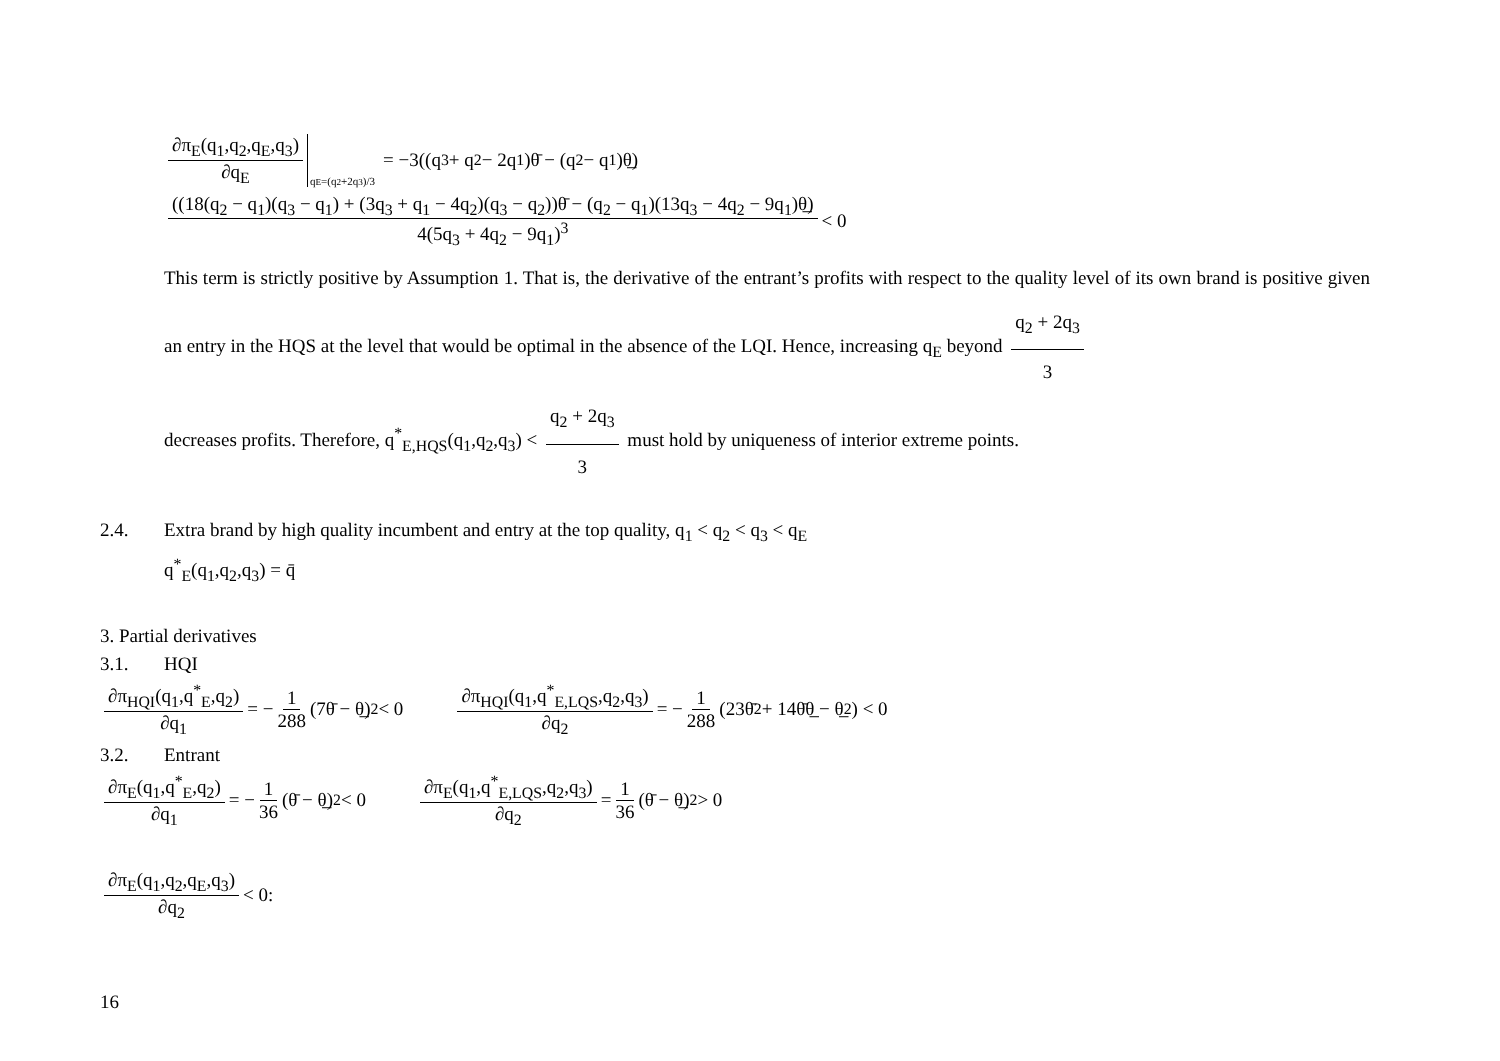∂π<sub>E</sub>(q<sub>1</sub>,q<sub>2</sub>,q<sub>E</sub>,q<sub>3</sub>) ∂q<sub>E</sub> q<sub>E</sub>=(q<sub>2</sub>+2q<sub>3</sub>)/3 = −3((q<sub>3</sub> + q<sub>2</sub> − 2q<sub>1</sub>)θ̄ − (q<sub>2</sub> − q<sub>1</sub>)θ̲)
((18(q<sub>2</sub> − q<sub>1</sub>)(q<sub>3</sub> − q<sub>1</sub>) + (3q<sub>3</sub> + q<sub>1</sub> − 4q<sub>2</sub>)(q<sub>3</sub> − q<sub>2</sub>))θ̄ − (q<sub>2</sub> − q<sub>1</sub>)(13q<sub>3</sub> − 4q<sub>2</sub> − 9q<sub>1</sub>)θ̲) 4(5q<sub>3</sub> + 4q<sub>2</sub> − 9q<sub>1</sub>)<sup>3</sup> < 0
This term is strictly positive by Assumption 1. That is, the derivative of the entrant’s profits with respect to the quality level of its own brand is positive given an entry in the HQS at the level that would be optimal in the absence of the LQI. Hence, increasing q<sub>E</sub> beyond q<sub>2</sub> + 2q<sub>3</sub> 3
decreases profits. Therefore, q<sup>*</sup><sub>E,HQS</sub>(q<sub>1</sub>,q<sub>2</sub>,q<sub>3</sub>) < q<sub>2</sub> + 2q<sub>3</sub> 3 must hold by uniqueness of interior extreme points.
2.4. Extra brand by high quality incumbent and entry at the top quality, q<sub>1</sub> < q<sub>2</sub> < q<sub>3</sub> < q<sub>E</sub>
q<sup>*</sup><sub>E</sub>(q<sub>1</sub>,q<sub>2</sub>,q<sub>3</sub>) = q̄
3. Partial derivatives
3.1. HQI
∂π<sub>HQI</sub>(q<sub>1</sub>,q<sup>*</sup><sub>E</sub>,q<sub>2</sub>) ∂q<sub>1</sub> = − 1 288 (7θ̄ − θ̲)<sup>2</sup> < 0 ∂π<sub>HQI</sub>(q<sub>1</sub>,q<sup>*</sup><sub>E,LQS</sub>,q<sub>2</sub>,q<sub>3</sub>) ∂q<sub>2</sub> = − 1 288 (23θ̄<sup>2</sup> + 14θ̄θ̲ − θ̲<sup>2</sup>) < 0
3.2. Entrant
∂π<sub>E</sub>(q<sub>1</sub>,q<sup>*</sup><sub>E</sub>,q<sub>2</sub>) ∂q<sub>1</sub> = − 1 36 (θ̄ − θ̲)<sup>2</sup> < 0 ∂π<sub>E</sub>(q<sub>1</sub>,q<sup>*</sup><sub>E,LQS</sub>,q<sub>2</sub>,q<sub>3</sub>) ∂q<sub>2</sub> = 1 36 (θ̄ − θ̲)<sup>2</sup> > 0
∂π<sub>E</sub>(q<sub>1</sub>,q<sub>2</sub>,q<sub>E</sub>,q<sub>3</sub>) ∂q<sub>2</sub> < 0:
16